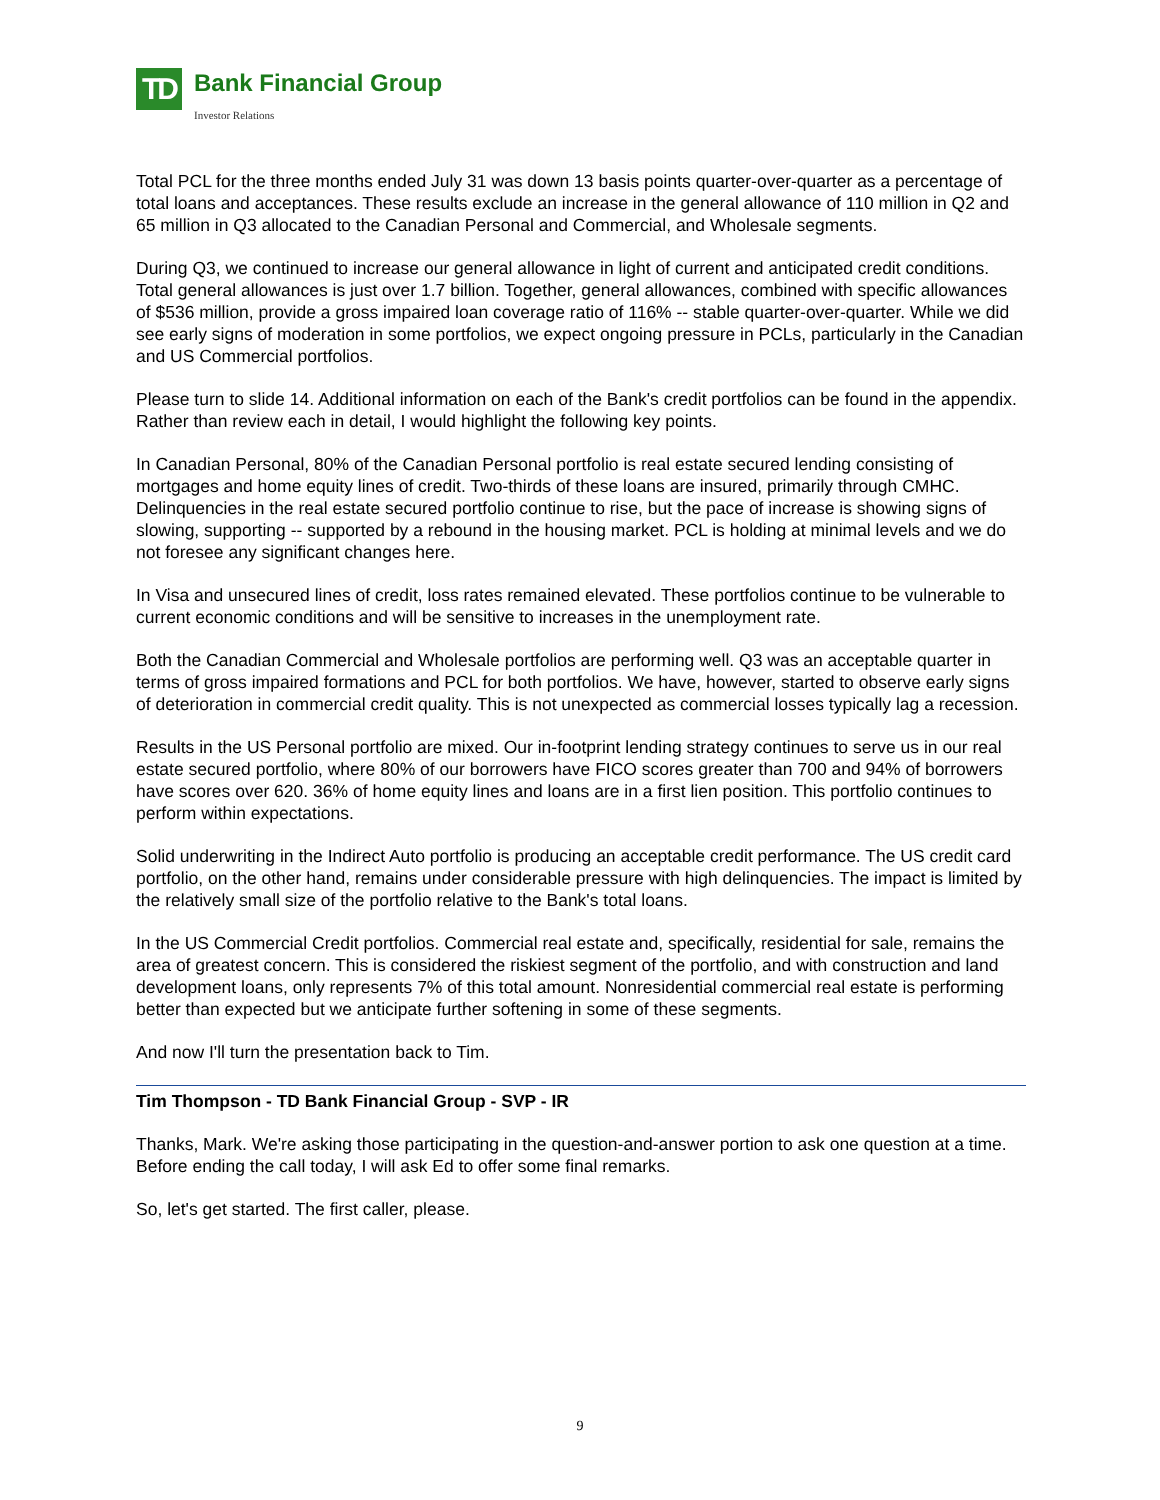TD
Bank Financial Group
Investor Relations
Total PCL for the three months ended July 31 was down 13 basis points quarter-over-quarter as a percentage of total loans and acceptances. These results exclude an increase in the general allowance of 110 million in Q2 and 65 million in Q3 allocated to the Canadian Personal and Commercial, and Wholesale segments.
During Q3, we continued to increase our general allowance in light of current and anticipated credit conditions. Total general allowances is just over 1.7 billion. Together, general allowances, combined with specific allowances of $536 million, provide a gross impaired loan coverage ratio of 116% -- stable quarter-over-quarter. While we did see early signs of moderation in some portfolios, we expect ongoing pressure in PCLs, particularly in the Canadian and US Commercial portfolios.
Please turn to slide 14. Additional information on each of the Bank's credit portfolios can be found in the appendix. Rather than review each in detail, I would highlight the following key points.
In Canadian Personal, 80% of the Canadian Personal portfolio is real estate secured lending consisting of mortgages and home equity lines of credit. Two-thirds of these loans are insured, primarily through CMHC. Delinquencies in the real estate secured portfolio continue to rise, but the pace of increase is showing signs of slowing, supporting -- supported by a rebound in the housing market. PCL is holding at minimal levels and we do not foresee any significant changes here.
In Visa and unsecured lines of credit, loss rates remained elevated. These portfolios continue to be vulnerable to current economic conditions and will be sensitive to increases in the unemployment rate.
Both the Canadian Commercial and Wholesale portfolios are performing well. Q3 was an acceptable quarter in terms of gross impaired formations and PCL for both portfolios. We have, however, started to observe early signs of deterioration in commercial credit quality. This is not unexpected as commercial losses typically lag a recession.
Results in the US Personal portfolio are mixed. Our in-footprint lending strategy continues to serve us in our real estate secured portfolio, where 80% of our borrowers have FICO scores greater than 700 and 94% of borrowers have scores over 620. 36% of home equity lines and loans are in a first lien position. This portfolio continues to perform within expectations.
Solid underwriting in the Indirect Auto portfolio is producing an acceptable credit performance. The US credit card portfolio, on the other hand, remains under considerable pressure with high delinquencies. The impact is limited by the relatively small size of the portfolio relative to the Bank's total loans.
In the US Commercial Credit portfolios. Commercial real estate and, specifically, residential for sale, remains the area of greatest concern. This is considered the riskiest segment of the portfolio, and with construction and land development loans, only represents 7% of this total amount. Nonresidential commercial real estate is performing better than expected but we anticipate further softening in some of these segments.
And now I'll turn the presentation back to Tim.
Tim Thompson - TD Bank Financial Group - SVP - IR
Thanks, Mark. We're asking those participating in the question-and-answer portion to ask one question at a time. Before ending the call today, I will ask Ed to offer some final remarks.
So, let's get started. The first caller, please.
9